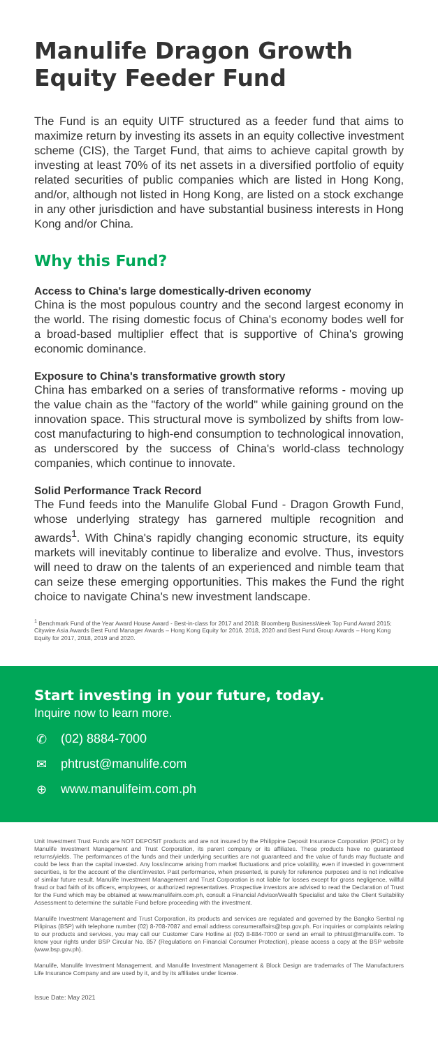Manulife Dragon Growth Equity Feeder Fund
The Fund is an equity UITF structured as a feeder fund that aims to maximize return by investing its assets in an equity collective investment scheme (CIS), the Target Fund, that aims to achieve capital growth by investing at least 70% of its net assets in a diversified portfolio of equity related securities of public companies which are listed in Hong Kong, and/or, although not listed in Hong Kong, are listed on a stock exchange in any other jurisdiction and have substantial business interests in Hong Kong and/or China.
Why this Fund?
Access to China's large domestically-driven economy
China is the most populous country and the second largest economy in the world. The rising domestic focus of China's economy bodes well for a broad-based multiplier effect that is supportive of China's growing economic dominance.
Exposure to China's transformative growth story
China has embarked on a series of transformative reforms - moving up the value chain as the "factory of the world" while gaining ground on the innovation space. This structural move is symbolized by shifts from low-cost manufacturing to high-end consumption to technological innovation, as underscored by the success of China's world-class technology companies, which continue to innovate.
Solid Performance Track Record
The Fund feeds into the Manulife Global Fund - Dragon Growth Fund, whose underlying strategy has garnered multiple recognition and awards<sup>1</sup>. With China's rapidly changing economic structure, its equity markets will inevitably continue to liberalize and evolve. Thus, investors will need to draw on the talents of an experienced and nimble team that can seize these emerging opportunities. This makes the Fund the right choice to navigate China's new investment landscape.
<sup>1</sup> Benchmark Fund of the Year Award House Award - Best-in-class for 2017 and 2018; Bloomberg BusinessWeek Top Fund Award 2015; Citywire Asia Awards Best Fund Manager Awards – Hong Kong Equity for 2016, 2018, 2020 and Best Fund Group Awards – Hong Kong Equity for 2017, 2018, 2019 and 2020.
Start investing in your future, today.
Inquire now to learn more.
✆ (02) 8884-7000
✉ phtrust@manulife.com
⊕ www.manulifeim.com.ph
Unit Investment Trust Funds are NOT DEPOSIT products and are not insured by the Philippine Deposit Insurance Corporation (PDIC) or by Manulife Investment Management and Trust Corporation, its parent company or its affiliates. These products have no guaranteed returns/yields. The performances of the funds and their underlying securities are not guaranteed and the value of funds may fluctuate and could be less than the capital invested. Any loss/income arising from market fluctuations and price volatility, even if invested in government securities, is for the account of the client/investor. Past performance, when presented, is purely for reference purposes and is not indicative of similar future result. Manulife Investment Management and Trust Corporation is not liable for losses except for gross negligence, willful fraud or bad faith of its officers, employees, or authorized representatives. Prospective investors are advised to read the Declaration of Trust for the Fund which may be obtained at www.manulifeim.com.ph, consult a Financial Advisor/Wealth Specialist and take the Client Suitability Assessment to determine the suitable Fund before proceeding with the investment.
Manulife Investment Management and Trust Corporation, its products and services are regulated and governed by the Bangko Sentral ng Pilipinas (BSP) with telephone number (02) 8-708-7087 and email address consumeraffairs@bsp.gov.ph. For inquiries or complaints relating to our products and services, you may call our Customer Care Hotline at (02) 8-884-7000 or send an email to phtrust@manulife.com. To know your rights under BSP Circular No. 857 (Regulations on Financial Consumer Protection), please access a copy at the BSP website (www.bsp.gov.ph).
Manulife, Manulife Investment Management, and Manulife Investment Management & Block Design are trademarks of The Manufacturers Life Insurance Company and are used by it, and by its affiliates under license.
Issue Date: May 2021